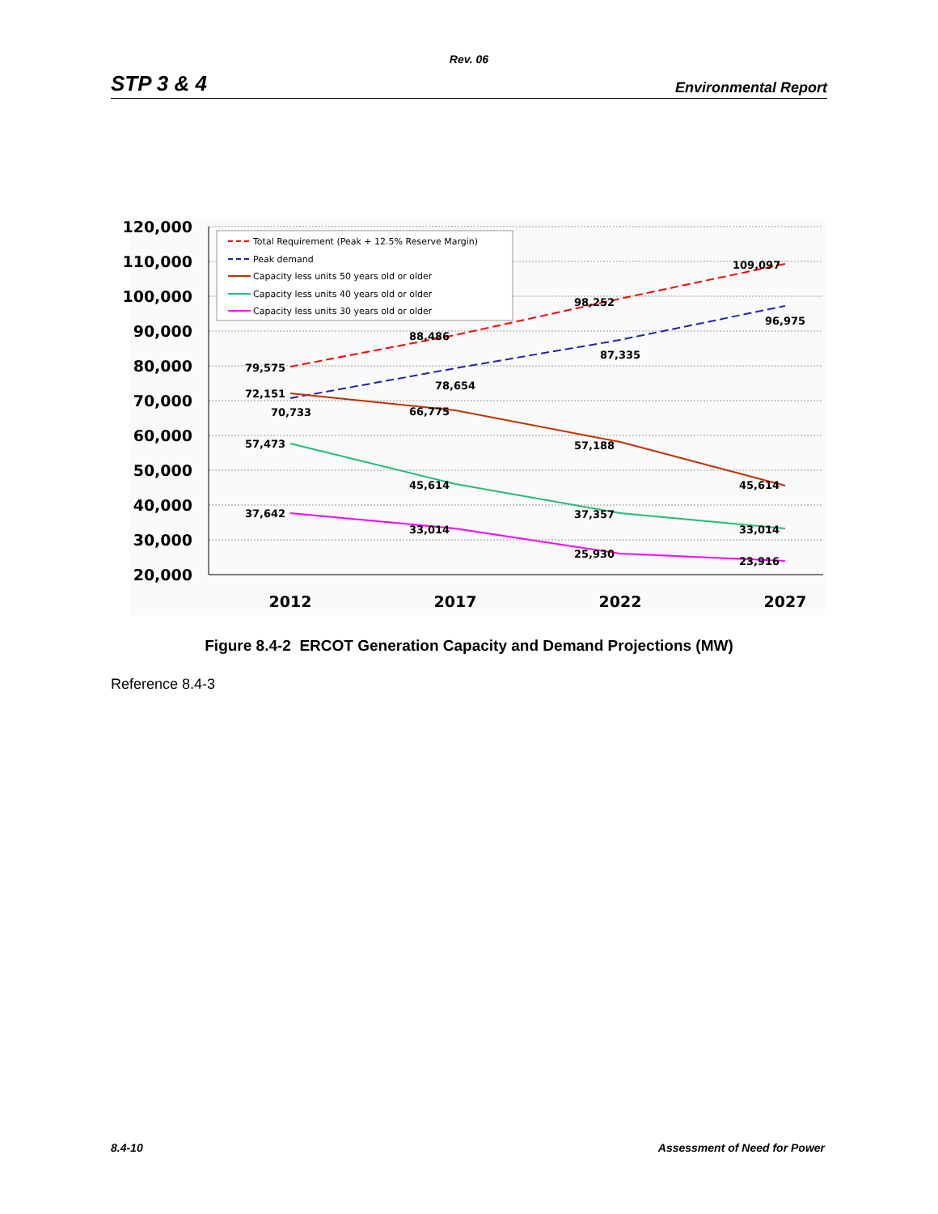Rev. 06
STP 3 & 4 Environmental Report
120,000
110,000
100,000
90,000
80,000
70,000
60,000
50,000
40,000
30,000
20,000
2012
2017
2022
2027
79,575
88,486
98,252
109,097
70,733
78,654
87,335
96,975
72,151
66,775
57,188
45,614
57,473
45,614
37,357
33,014
37,642
33,014
25,930
23,916
Total Requirement (Peak + 12.5% Reserve Margin)
Peak demand
Capacity less units 50 years old or older
Capacity less units 40 years old or older
Capacity less units 30 years old or older
Figure 8.4-2 ERCOT Generation Capacity and Demand Projections (MW)
Reference 8.4-3
8.4-10 Assessment of Need for Power